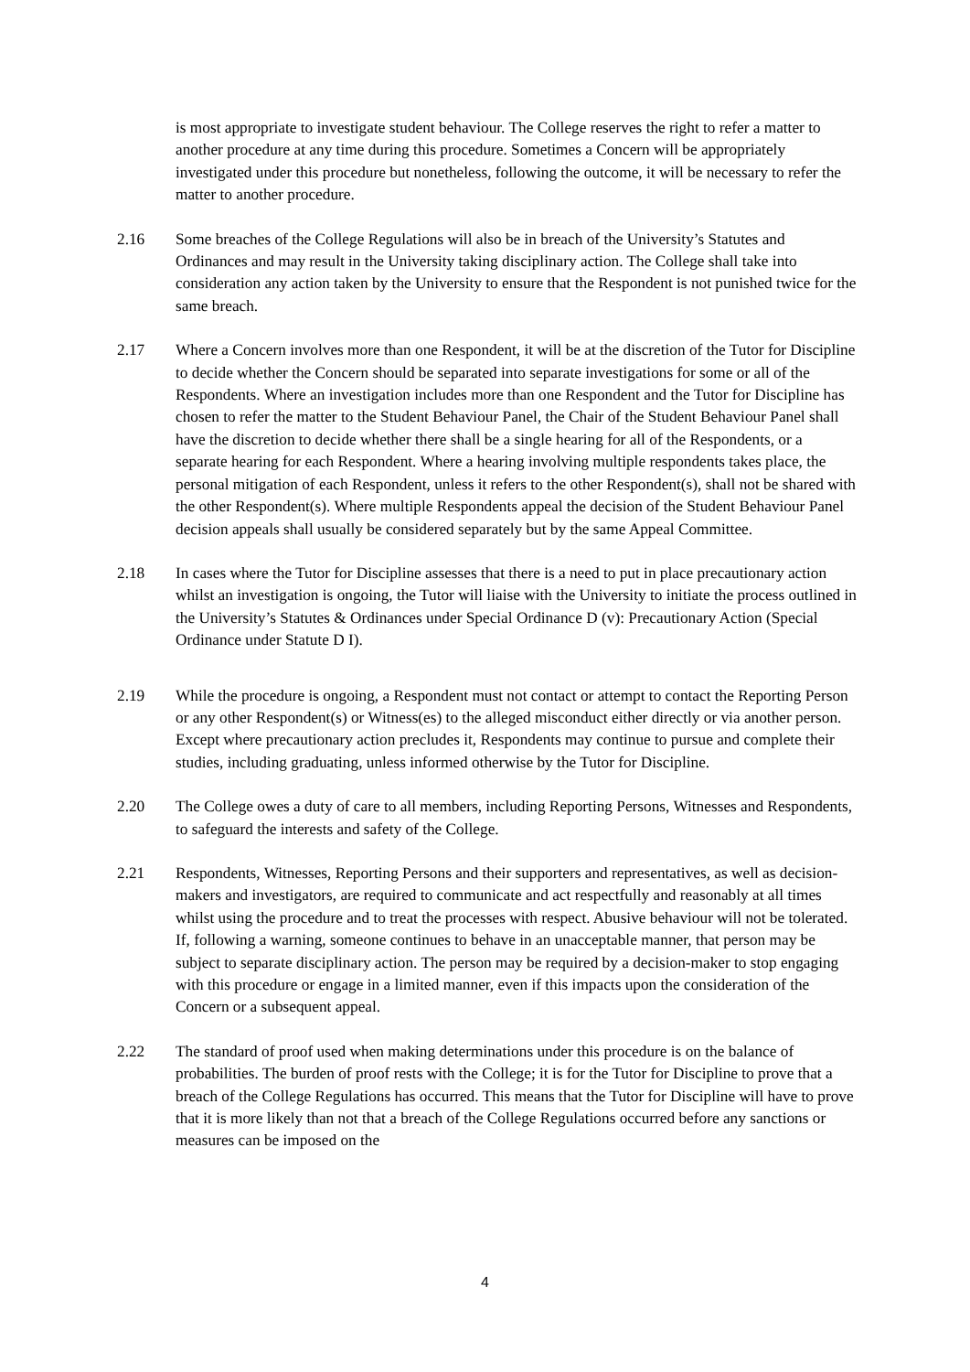is most appropriate to investigate student behaviour. The College reserves the right to refer a matter to another procedure at any time during this procedure. Sometimes a Concern will be appropriately investigated under this procedure but nonetheless, following the outcome, it will be necessary to refer the matter to another procedure.
2.16 Some breaches of the College Regulations will also be in breach of the University’s Statutes and Ordinances and may result in the University taking disciplinary action. The College shall take into consideration any action taken by the University to ensure that the Respondent is not punished twice for the same breach.
2.17 Where a Concern involves more than one Respondent, it will be at the discretion of the Tutor for Discipline to decide whether the Concern should be separated into separate investigations for some or all of the Respondents. Where an investigation includes more than one Respondent and the Tutor for Discipline has chosen to refer the matter to the Student Behaviour Panel, the Chair of the Student Behaviour Panel shall have the discretion to decide whether there shall be a single hearing for all of the Respondents, or a separate hearing for each Respondent. Where a hearing involving multiple respondents takes place, the personal mitigation of each Respondent, unless it refers to the other Respondent(s), shall not be shared with the other Respondent(s). Where multiple Respondents appeal the decision of the Student Behaviour Panel decision appeals shall usually be considered separately but by the same Appeal Committee.
2.18 In cases where the Tutor for Discipline assesses that there is a need to put in place precautionary action whilst an investigation is ongoing, the Tutor will liaise with the University to initiate the process outlined in the University’s Statutes & Ordinances under Special Ordinance D (v): Precautionary Action (Special Ordinance under Statute D I).
2.19 While the procedure is ongoing, a Respondent must not contact or attempt to contact the Reporting Person or any other Respondent(s) or Witness(es) to the alleged misconduct either directly or via another person. Except where precautionary action precludes it, Respondents may continue to pursue and complete their studies, including graduating, unless informed otherwise by the Tutor for Discipline.
2.20 The College owes a duty of care to all members, including Reporting Persons, Witnesses and Respondents, to safeguard the interests and safety of the College.
2.21 Respondents, Witnesses, Reporting Persons and their supporters and representatives, as well as decision-makers and investigators, are required to communicate and act respectfully and reasonably at all times whilst using the procedure and to treat the processes with respect. Abusive behaviour will not be tolerated. If, following a warning, someone continues to behave in an unacceptable manner, that person may be subject to separate disciplinary action. The person may be required by a decision-maker to stop engaging with this procedure or engage in a limited manner, even if this impacts upon the consideration of the Concern or a subsequent appeal.
2.22 The standard of proof used when making determinations under this procedure is on the balance of probabilities. The burden of proof rests with the College; it is for the Tutor for Discipline to prove that a breach of the College Regulations has occurred. This means that the Tutor for Discipline will have to prove that it is more likely than not that a breach of the College Regulations occurred before any sanctions or measures can be imposed on the
4